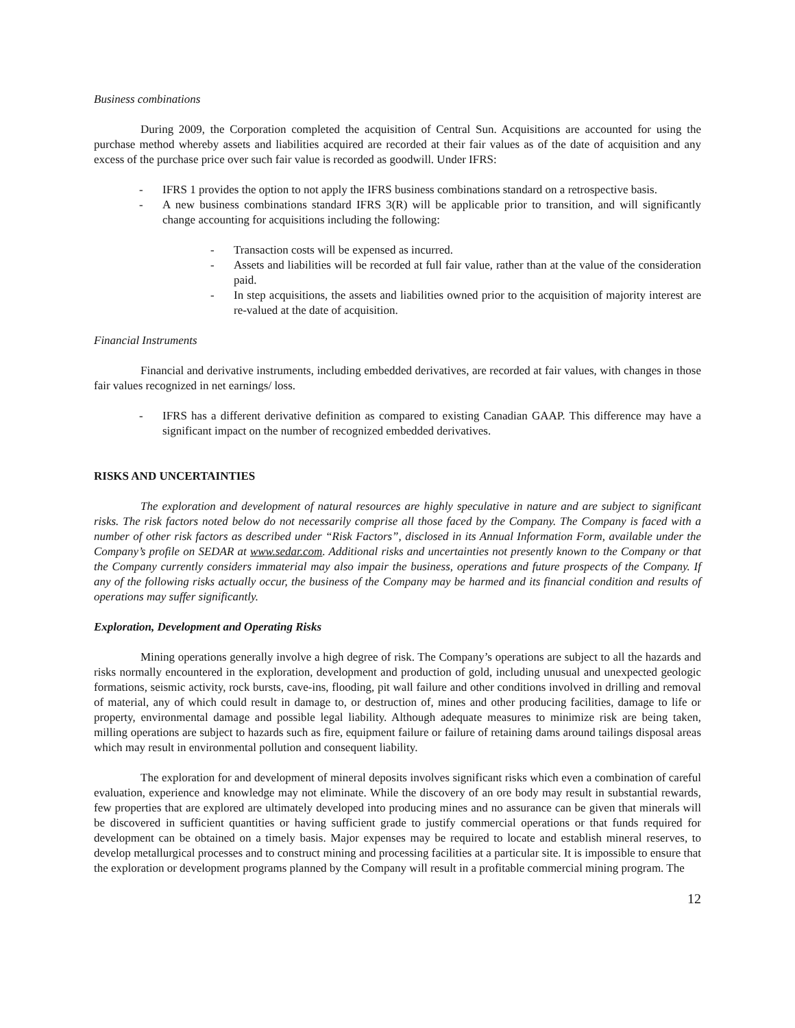Business combinations
During 2009, the Corporation completed the acquisition of Central Sun. Acquisitions are accounted for using the purchase method whereby assets and liabilities acquired are recorded at their fair values as of the date of acquisition and any excess of the purchase price over such fair value is recorded as goodwill. Under IFRS:
- IFRS 1 provides the option to not apply the IFRS business combinations standard on a retrospective basis.
- A new business combinations standard IFRS 3(R) will be applicable prior to transition, and will significantly change accounting for acquisitions including the following:
- Transaction costs will be expensed as incurred.
- Assets and liabilities will be recorded at full fair value, rather than at the value of the consideration paid.
- In step acquisitions, the assets and liabilities owned prior to the acquisition of majority interest are re-valued at the date of acquisition.
Financial Instruments
Financial and derivative instruments, including embedded derivatives, are recorded at fair values, with changes in those fair values recognized in net earnings/ loss.
- IFRS has a different derivative definition as compared to existing Canadian GAAP. This difference may have a significant impact on the number of recognized embedded derivatives.
RISKS AND UNCERTAINTIES
The exploration and development of natural resources are highly speculative in nature and are subject to significant risks. The risk factors noted below do not necessarily comprise all those faced by the Company. The Company is faced with a number of other risk factors as described under “Risk Factors”, disclosed in its Annual Information Form, available under the Company’s profile on SEDAR at www.sedar.com. Additional risks and uncertainties not presently known to the Company or that the Company currently considers immaterial may also impair the business, operations and future prospects of the Company. If any of the following risks actually occur, the business of the Company may be harmed and its financial condition and results of operations may suffer significantly.
Exploration, Development and Operating Risks
Mining operations generally involve a high degree of risk. The Company’s operations are subject to all the hazards and risks normally encountered in the exploration, development and production of gold, including unusual and unexpected geologic formations, seismic activity, rock bursts, cave-ins, flooding, pit wall failure and other conditions involved in drilling and removal of material, any of which could result in damage to, or destruction of, mines and other producing facilities, damage to life or property, environmental damage and possible legal liability. Although adequate measures to minimize risk are being taken, milling operations are subject to hazards such as fire, equipment failure or failure of retaining dams around tailings disposal areas which may result in environmental pollution and consequent liability.
The exploration for and development of mineral deposits involves significant risks which even a combination of careful evaluation, experience and knowledge may not eliminate. While the discovery of an ore body may result in substantial rewards, few properties that are explored are ultimately developed into producing mines and no assurance can be given that minerals will be discovered in sufficient quantities or having sufficient grade to justify commercial operations or that funds required for development can be obtained on a timely basis. Major expenses may be required to locate and establish mineral reserves, to develop metallurgical processes and to construct mining and processing facilities at a particular site. It is impossible to ensure that the exploration or development programs planned by the Company will result in a profitable commercial mining program. The
12